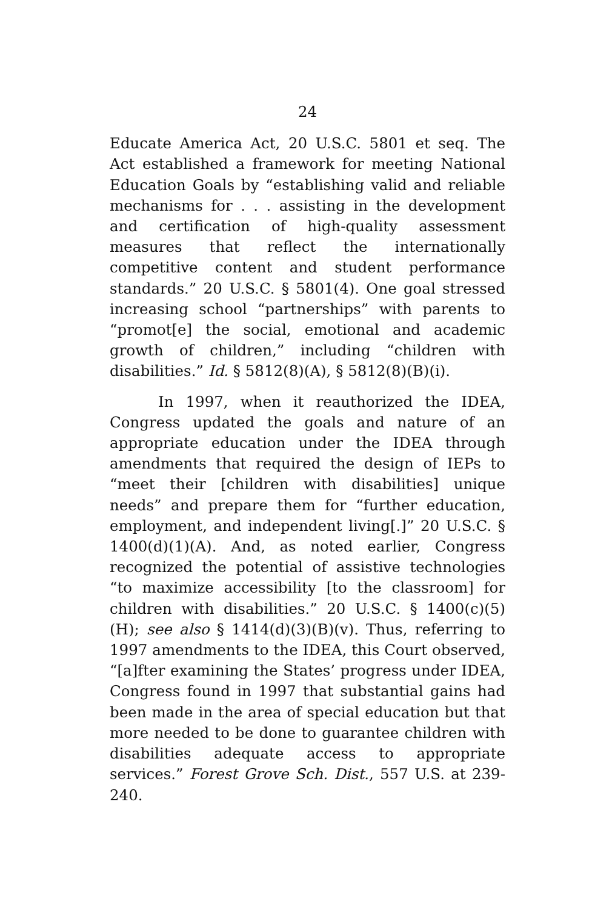24
Educate America Act, 20 U.S.C. 5801 et seq. The Act established a framework for meeting National Education Goals by “establishing valid and reliable mechanisms for . . . assisting in the development and certification of high-quality assessment measures that reflect the internationally competitive content and student performance standards.” 20 U.S.C. § 5801(4). One goal stressed increasing school “partnerships” with parents to “promot[e] the social, emotional and academic growth of children,” including “children with disabilities.” Id. § 5812(8)(A), § 5812(8)(B)(i).
In 1997, when it reauthorized the IDEA, Congress updated the goals and nature of an appropriate education under the IDEA through amendments that required the design of IEPs to “meet their [children with disabilities] unique needs” and prepare them for “further education, employment, and independent living[.]” 20 U.S.C. § 1400(d)(1)(A). And, as noted earlier, Congress recognized the potential of assistive technologies “to maximize accessibility [to the classroom] for children with disabilities.” 20 U.S.C. § 1400(c)(5)(H); see also § 1414(d)(3)(B)(v). Thus, referring to 1997 amendments to the IDEA, this Court observed, “[a]fter examining the States’ progress under IDEA, Congress found in 1997 that substantial gains had been made in the area of special education but that more needed to be done to guarantee children with disabilities adequate access to appropriate services.” Forest Grove Sch. Dist., 557 U.S. at 239-240.